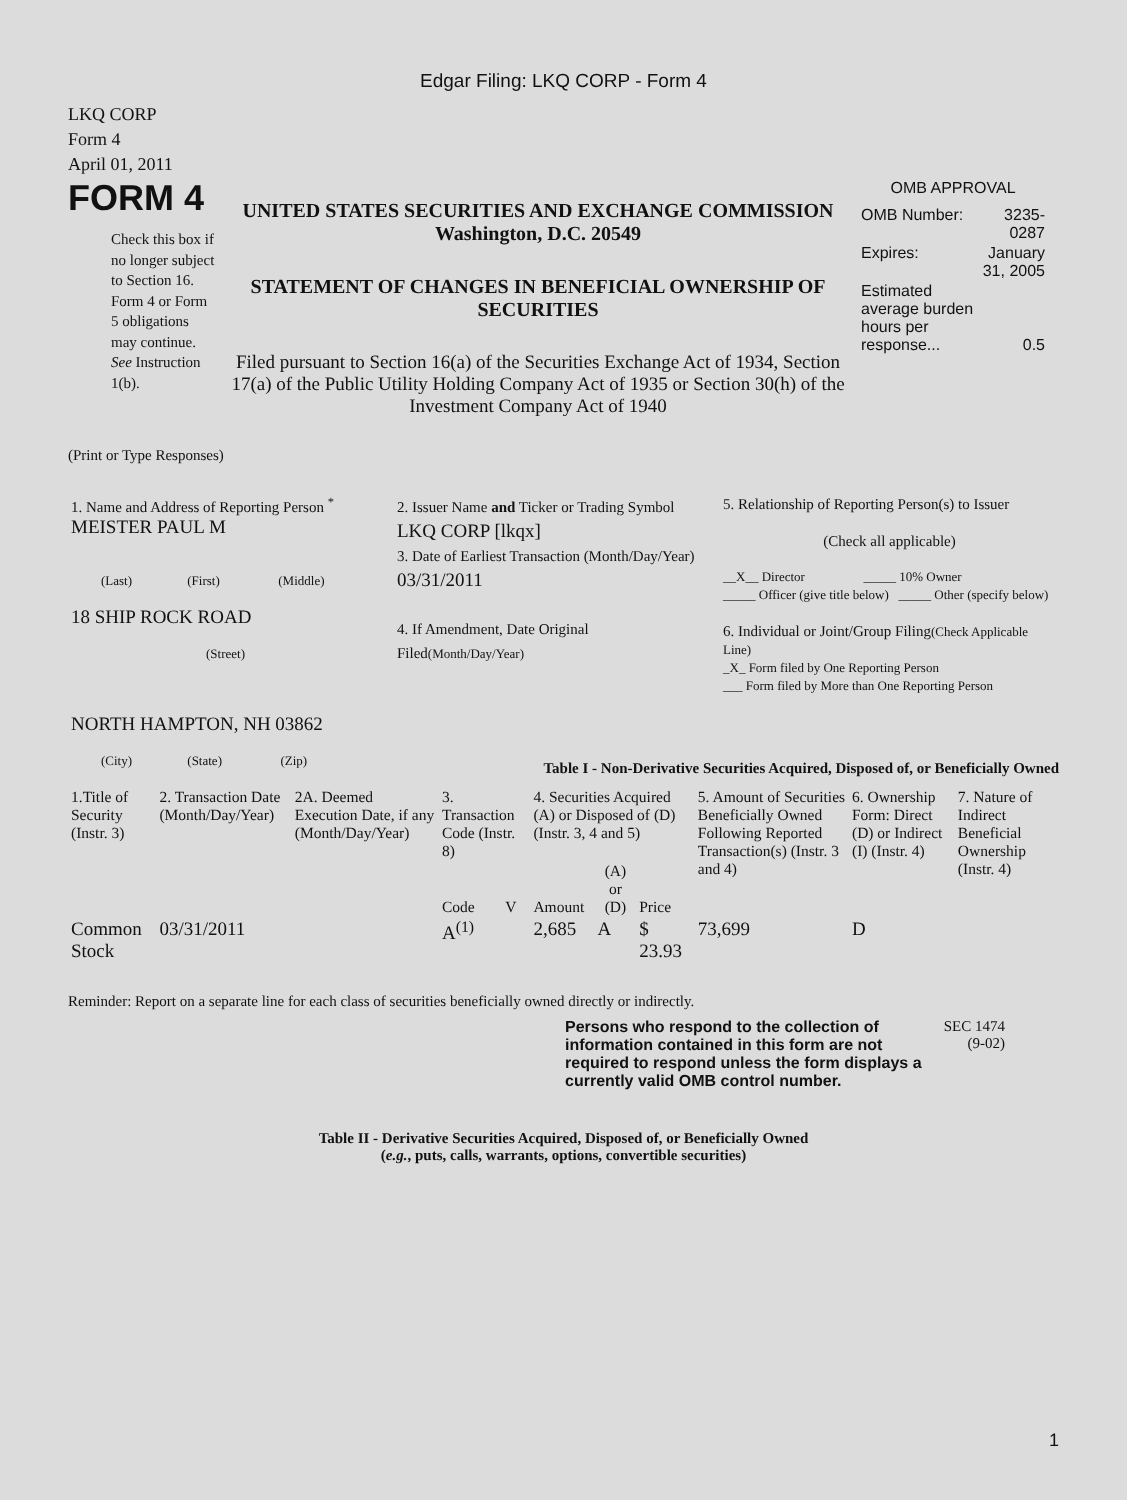Edgar Filing: LKQ CORP - Form 4
LKQ CORP
Form 4
April 01, 2011
FORM 4
Check this box if no longer subject to Section 16. Form 4 or Form 5 obligations may continue. See Instruction 1(b).
UNITED STATES SECURITIES AND EXCHANGE COMMISSION
Washington, D.C. 20549
STATEMENT OF CHANGES IN BENEFICIAL OWNERSHIP OF SECURITIES
Filed pursuant to Section 16(a) of the Securities Exchange Act of 1934, Section 17(a) of the Public Utility Holding Company Act of 1935 or Section 30(h) of the Investment Company Act of 1940
OMB APPROVAL
| OMB Number: | 3235-0287 |
| Expires: | January 31, 2005 |
| Estimated average burden hours per response... | 0.5 |
(Print or Type Responses)
| 1. Name and Address of Reporting Person <sup>*</sup> MEISTER PAUL M (Last) (First) (Middle) 18 SHIP ROCK ROAD (Street) NORTH HAMPTON, NH 03862 (City) (State) (Zip) | 2. Issuer Name and Ticker or Trading Symbol LKQ CORP [lkqx] 3. Date of Earliest Transaction (Month/Day/Year) 03/31/2011 4. If Amendment, Date Original Filed (Month/Day/Year) | 5. Relationship of Reporting Person(s) to Issuer (Check all applicable) __X__ Director _____ 10% Owner _____ Officer (give title below) _____ Other (specify below) 6. Individual or Joint/Group Filing (Check Applicable Line) _X_ Form filed by One Reporting Person ___ Form filed by More than One Reporting Person |
Table I - Non-Derivative Securities Acquired, Disposed of, or Beneficially Owned
| 1.Title of Security (Instr. 3) | 2. Transaction Date (Month/Day/Year) | 2A. Deemed Execution Date, if any (Month/Day/Year) | 3. Transaction Code (Instr. 8) | | 4. Securities Acquired (A) or Disposed of (D) (Instr. 3, 4 and 5) | | | 5. Amount of Securities Beneficially Owned Following Reported Transaction(s) (Instr. 3 and 4) | 6. Ownership Form: Direct (D) or Indirect (I) (Instr. 4) | 7. Nature of Indirect Beneficial Ownership (Instr. 4) |
| --- | --- | --- | --- | --- | --- | --- | --- | --- | --- | --- |
| | | | Code | V | Amount | (A) or (D) | Price | | | |
| Common Stock | 03/31/2011 | | A<sup>(1)</sup> | | 2,685 | A | $ 23.93 | 73,699 | D | |
Reminder: Report on a separate line for each class of securities beneficially owned directly or indirectly.
Persons who respond to the collection of information contained in this form are not required to respond unless the form displays a currently valid OMB control number.
SEC 1474 (9-02)
Table II - Derivative Securities Acquired, Disposed of, or Beneficially Owned
(e.g., puts, calls, warrants, options, convertible securities)
1